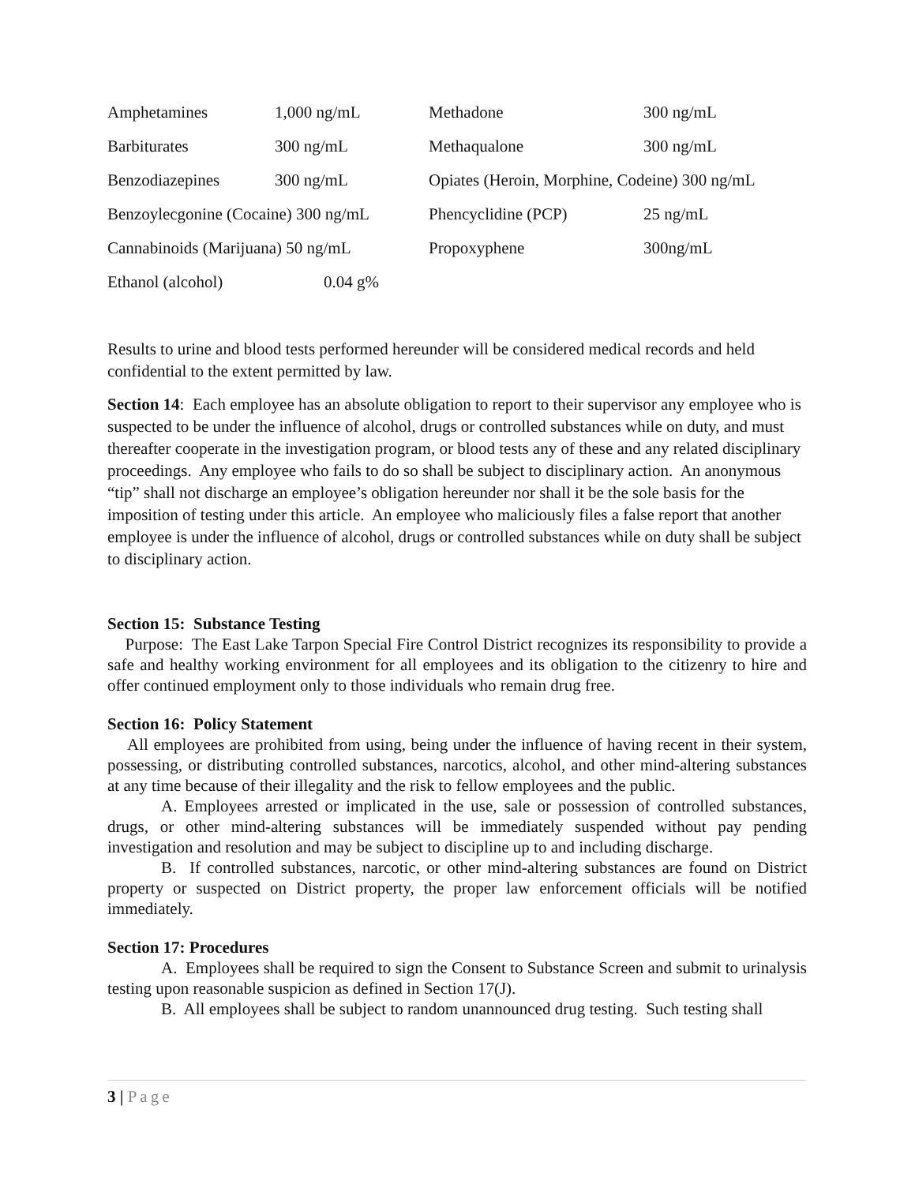| Amphetamines | 1,000 ng/mL | Methadone | 300 ng/mL |
| Barbiturates | 300 ng/mL | Methaqualone | 300 ng/mL |
| Benzodiazepines | 300 ng/mL | Opiates (Heroin, Morphine, Codeine) 300 ng/mL | |
| Benzoylecgonine (Cocaine) 300 ng/mL | | Phencyclidine (PCP) | 25 ng/mL |
| Cannabinoids (Marijuana) 50 ng/mL | | Propoxyphene | 300ng/mL |
| Ethanol (alcohol) | 0.04 g% | | |
Results to urine and blood tests performed hereunder will be considered medical records and held confidential to the extent permitted by law.
Section 14: Each employee has an absolute obligation to report to their supervisor any employee who is suspected to be under the influence of alcohol, drugs or controlled substances while on duty, and must thereafter cooperate in the investigation program, or blood tests any of these and any related disciplinary proceedings. Any employee who fails to do so shall be subject to disciplinary action. An anonymous “tip” shall not discharge an employee’s obligation hereunder nor shall it be the sole basis for the imposition of testing under this article. An employee who maliciously files a false report that another employee is under the influence of alcohol, drugs or controlled substances while on duty shall be subject to disciplinary action.
Section 15: Substance Testing
Purpose: The East Lake Tarpon Special Fire Control District recognizes its responsibility to provide a safe and healthy working environment for all employees and its obligation to the citizenry to hire and offer continued employment only to those individuals who remain drug free.
Section 16: Policy Statement
All employees are prohibited from using, being under the influence of having recent in their system, possessing, or distributing controlled substances, narcotics, alcohol, and other mind-altering substances at any time because of their illegality and the risk to fellow employees and the public.
A. Employees arrested or implicated in the use, sale or possession of controlled substances, drugs, or other mind-altering substances will be immediately suspended without pay pending investigation and resolution and may be subject to discipline up to and including discharge.
B. If controlled substances, narcotic, or other mind-altering substances are found on District property or suspected on District property, the proper law enforcement officials will be notified immediately.
Section 17: Procedures
A. Employees shall be required to sign the Consent to Substance Screen and submit to urinalysis testing upon reasonable suspicion as defined in Section 17(J).
B. All employees shall be subject to random unannounced drug testing. Such testing shall
3 | Page